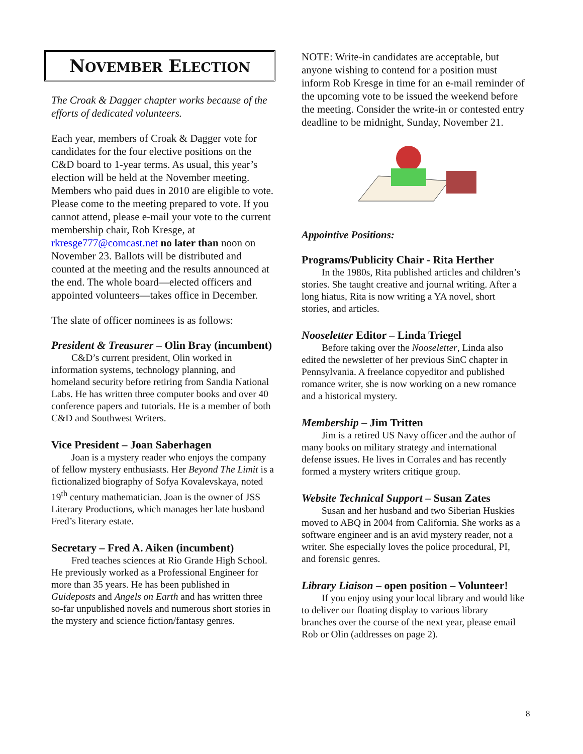NOVEMBER ELECTION
The Croak & Dagger chapter works because of the efforts of dedicated volunteers.
Each year, members of Croak & Dagger vote for candidates for the four elective positions on the C&D board to 1-year terms. As usual, this year’s election will be held at the November meeting. Members who paid dues in 2010 are eligible to vote. Please come to the meeting prepared to vote. If you cannot attend, please e-mail your vote to the current membership chair, Rob Kresge, at rkresge777@comcast.net no later than noon on November 23. Ballots will be distributed and counted at the meeting and the results announced at the end. The whole board—elected officers and appointed volunteers—takes office in December.
The slate of officer nominees is as follows:
President & Treasurer – Olin Bray (incumbent)
C&D’s current president, Olin worked in information systems, technology planning, and homeland security before retiring from Sandia National Labs. He has written three computer books and over 40 conference papers and tutorials. He is a member of both C&D and Southwest Writers.
Vice President – Joan Saberhagen
Joan is a mystery reader who enjoys the company of fellow mystery enthusiasts. Her Beyond The Limit is a fictionalized biography of Sofya Kovalevskaya, noted 19<sup>th</sup> century mathematician. Joan is the owner of JSS Literary Productions, which manages her late husband Fred’s literary estate.
Secretary – Fred A. Aiken (incumbent)
Fred teaches sciences at Rio Grande High School. He previously worked as a Professional Engineer for more than 35 years. He has been published in Guideposts and Angels on Earth and has written three so-far unpublished novels and numerous short stories in the mystery and science fiction/fantasy genres.
NOTE: Write-in candidates are acceptable, but anyone wishing to contend for a position must inform Rob Kresge in time for an e-mail reminder of the upcoming vote to be issued the weekend before the meeting. Consider the write-in or contested entry deadline to be midnight, Sunday, November 21.
Appointive Positions:
Programs/Publicity Chair - Rita Herther
In the 1980s, Rita published articles and children’s stories. She taught creative and journal writing. After a long hiatus, Rita is now writing a YA novel, short stories, and articles.
Nooseletter Editor – Linda Triegel
Before taking over the Nooseletter, Linda also edited the newsletter of her previous SinC chapter in Pennsylvania. A freelance copyeditor and published romance writer, she is now working on a new romance and a historical mystery.
Membership – Jim Tritten
Jim is a retired US Navy officer and the author of many books on military strategy and international defense issues. He lives in Corrales and has recently formed a mystery writers critique group.
Website Technical Support – Susan Zates
Susan and her husband and two Siberian Huskies moved to ABQ in 2004 from California. She works as a software engineer and is an avid mystery reader, not a writer. She especially loves the police procedural, PI, and forensic genres.
Library Liaison – open position – Volunteer!
If you enjoy using your local library and would like to deliver our floating display to various library branches over the course of the next year, please email Rob or Olin (addresses on page 2).
8